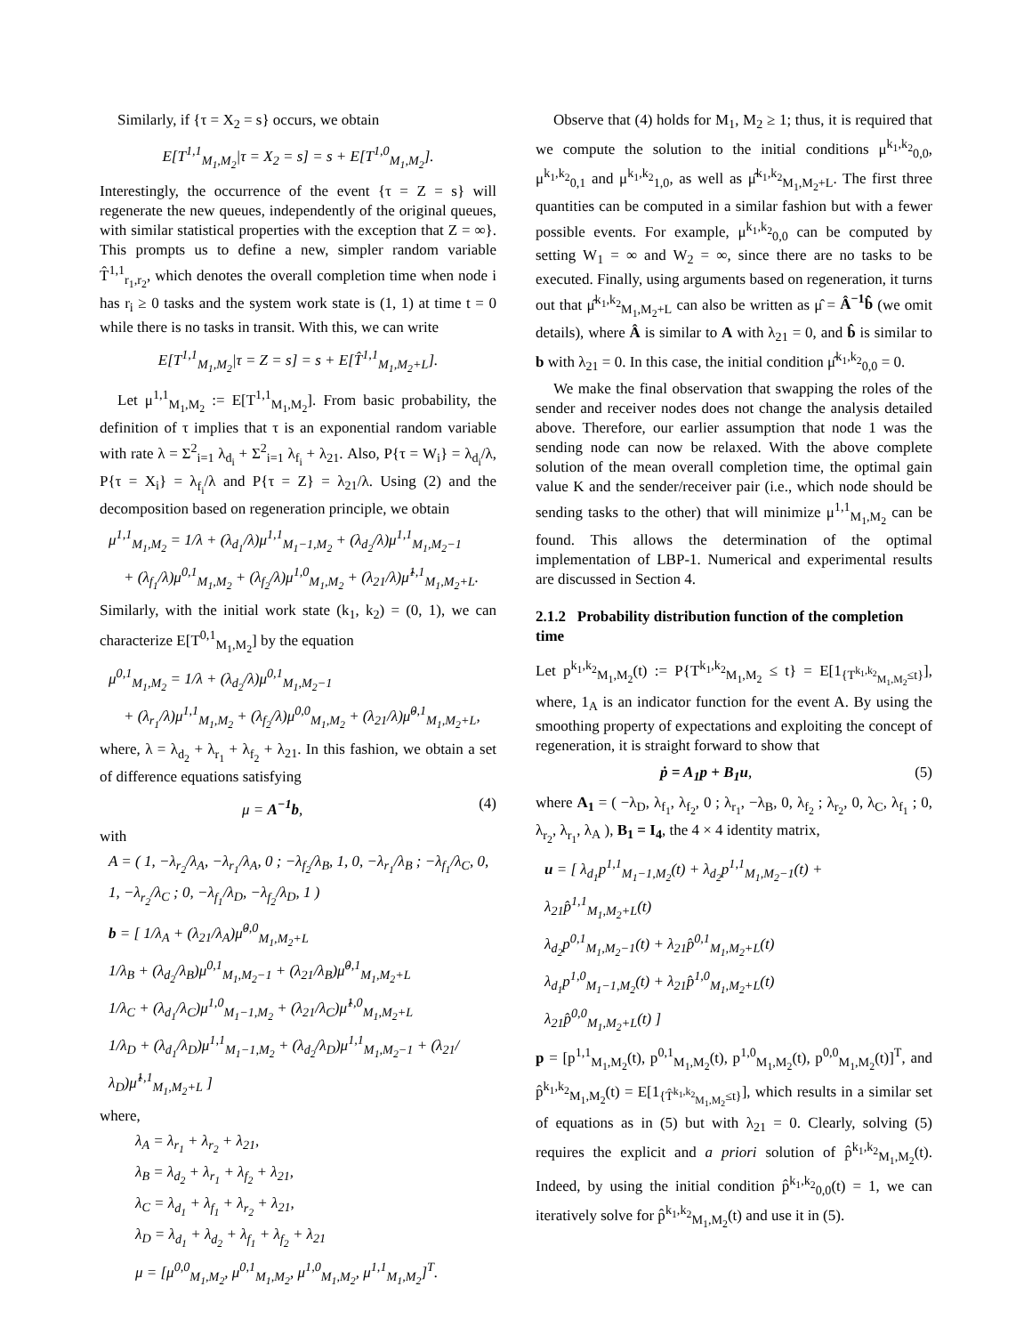Similarly, if {τ = X<sub>2</sub> = s} occurs, we obtain
E[T<sup>1,1</sup><sub>M<sub>1</sub>,M<sub>2</sub></sub>|τ = X<sub>2</sub> = s] = s + E[T<sup>1,0</sup><sub>M<sub>1</sub>,M<sub>2</sub></sub>].
Interestingly, the occurrence of the event {τ = Z = s} will regenerate the new queues, independently of the original queues, with similar statistical properties with the exception that Z = ∞}. This prompts us to define a new, simpler random variable T̂<sup>1,1</sup><sub>r<sub>1</sub>,r<sub>2</sub></sub>, which denotes the overall completion time when node i has r<sub>i</sub> ≥ 0 tasks and the system work state is (1, 1) at time t = 0 while there is no tasks in transit. With this, we can write
E[T<sup>1,1</sup><sub>M<sub>1</sub>,M<sub>2</sub></sub>|τ = Z = s] = s + E[T̂<sup>1,1</sup><sub>M<sub>1</sub>,M<sub>2</sub>+L</sub>].
Let μ<sup>1,1</sup><sub>M<sub>1</sub>,M<sub>2</sub></sub> := E[T<sup>1,1</sup><sub>M<sub>1</sub>,M<sub>2</sub></sub>]. From basic probability, the definition of τ implies that τ is an exponential random variable with rate λ = Σ<sup>2</sup><sub>i=1</sub> λ<sub>d<sub>i</sub></sub> + Σ<sup>2</sup><sub>i=1</sub> λ<sub>f<sub>i</sub></sub> + λ<sub>21</sub>. Also, P{τ = W<sub>i</sub>} = λ<sub>d<sub>i</sub></sub>/λ, P{τ = X<sub>i</sub>} = λ<sub>f<sub>i</sub></sub>/λ and P{τ = Z} = λ<sub>21</sub>/λ. Using (2) and the decomposition based on regeneration principle, we obtain
μ<sup>1,1</sup><sub>M<sub>1</sub>,M<sub>2</sub></sub> = 1/λ + (λ<sub>d<sub>1</sub></sub>/λ)μ<sup>1,1</sup><sub>M<sub>1</sub>−1,M<sub>2</sub></sub> + (λ<sub>d<sub>2</sub></sub>/λ)μ<sup>1,1</sup><sub>M<sub>1</sub>,M<sub>2</sub>−1</sub>
+ (λ<sub>f<sub>1</sub></sub>/λ)μ<sup>0,1</sup><sub>M<sub>1</sub>,M<sub>2</sub></sub> + (λ<sub>f<sub>2</sub></sub>/λ)μ<sup>1,0</sup><sub>M<sub>1</sub>,M<sub>2</sub></sub> + (λ<sub>21</sub>/λ)μ̂<sup>1,1</sup><sub>M<sub>1</sub>,M<sub>2</sub>+L</sub>.
Similarly, with the initial work state (k<sub>1</sub>, k<sub>2</sub>) = (0, 1), we can characterize E[T<sup>0,1</sup><sub>M<sub>1</sub>,M<sub>2</sub></sub>] by the equation
μ<sup>0,1</sup><sub>M<sub>1</sub>,M<sub>2</sub></sub> = 1/λ + (λ<sub>d<sub>2</sub></sub>/λ)μ<sup>0,1</sup><sub>M<sub>1</sub>,M<sub>2</sub>−1</sub>
+ (λ<sub>r<sub>1</sub></sub>/λ)μ<sup>1,1</sup><sub>M<sub>1</sub>,M<sub>2</sub></sub> + (λ<sub>f<sub>2</sub></sub>/λ)μ<sup>0,0</sup><sub>M<sub>1</sub>,M<sub>2</sub></sub> + (λ<sub>21</sub>/λ)μ̂<sup>0,1</sup><sub>M<sub>1</sub>,M<sub>2</sub>+L</sub>,
where, λ = λ<sub>d<sub>2</sub></sub> + λ<sub>r<sub>1</sub></sub> + λ<sub>f<sub>2</sub></sub> + λ<sub>21</sub>. In this fashion, we obtain a set of difference equations satisfying
μ = A<sup>−1</sup>b, (4)
with
A = ( 1, −λ<sub>r<sub>2</sub></sub>/λ<sub>A</sub>, −λ<sub>r<sub>1</sub></sub>/λ<sub>A</sub>, 0 ; −λ<sub>f<sub>2</sub></sub>/λ<sub>B</sub>, 1, 0, −λ<sub>r<sub>1</sub></sub>/λ<sub>B</sub> ; −λ<sub>f<sub>1</sub></sub>/λ<sub>C</sub>, 0, 1, −λ<sub>r<sub>2</sub></sub>/λ<sub>C</sub> ; 0, −λ<sub>f<sub>1</sub></sub>/λ<sub>D</sub>, −λ<sub>f<sub>2</sub></sub>/λ<sub>D</sub>, 1 )
b = [ 1/λ<sub>A</sub> + (λ<sub>21</sub>/λ<sub>A</sub>)μ̂<sup>0,0</sup><sub>M<sub>1</sub>,M<sub>2</sub>+L</sub>
1/λ<sub>B</sub> + (λ<sub>d<sub>2</sub></sub>/λ<sub>B</sub>)μ<sup>0,1</sup><sub>M<sub>1</sub>,M<sub>2</sub>−1</sub> + (λ<sub>21</sub>/λ<sub>B</sub>)μ̂<sup>0,1</sup><sub>M<sub>1</sub>,M<sub>2</sub>+L</sub>
1/λ<sub>C</sub> + (λ<sub>d<sub>1</sub></sub>/λ<sub>C</sub>)μ<sup>1,0</sup><sub>M<sub>1</sub>−1,M<sub>2</sub></sub> + (λ<sub>21</sub>/λ<sub>C</sub>)μ̂<sup>1,0</sup><sub>M<sub>1</sub>,M<sub>2</sub>+L</sub>
1/λ<sub>D</sub> + (λ<sub>d<sub>1</sub></sub>/λ<sub>D</sub>)μ<sup>1,1</sup><sub>M<sub>1</sub>−1,M<sub>2</sub></sub> + (λ<sub>d<sub>2</sub></sub>/λ<sub>D</sub>)μ<sup>1,1</sup><sub>M<sub>1</sub>,M<sub>2</sub>−1</sub> + (λ<sub>21</sub>/λ<sub>D</sub>)μ̂<sup>1,1</sup><sub>M<sub>1</sub>,M<sub>2</sub>+L</sub> ]
where,
λ<sub>A</sub> = λ<sub>r<sub>1</sub></sub> + λ<sub>r<sub>2</sub></sub> + λ<sub>21</sub>,
λ<sub>B</sub> = λ<sub>d<sub>2</sub></sub> + λ<sub>r<sub>1</sub></sub> + λ<sub>f<sub>2</sub></sub> + λ<sub>21</sub>,
λ<sub>C</sub> = λ<sub>d<sub>1</sub></sub> + λ<sub>f<sub>1</sub></sub> + λ<sub>r<sub>2</sub></sub> + λ<sub>21</sub>,
λ<sub>D</sub> = λ<sub>d<sub>1</sub></sub> + λ<sub>d<sub>2</sub></sub> + λ<sub>f<sub>1</sub></sub> + λ<sub>f<sub>2</sub></sub> + λ<sub>21</sub>
μ = [μ<sup>0,0</sup><sub>M<sub>1</sub>,M<sub>2</sub></sub>, μ<sup>0,1</sup><sub>M<sub>1</sub>,M<sub>2</sub></sub>, μ<sup>1,0</sup><sub>M<sub>1</sub>,M<sub>2</sub></sub>, μ<sup>1,1</sup><sub>M<sub>1</sub>,M<sub>2</sub></sub>]<sup>T</sup>.
Observe that (4) holds for M<sub>1</sub>, M<sub>2</sub> ≥ 1; thus, it is required that we compute the solution to the initial conditions μ<sup>k<sub>1</sub>,k<sub>2</sub></sup><sub>0,0</sub>, μ<sup>k<sub>1</sub>,k<sub>2</sub></sup><sub>0,1</sub> and μ<sup>k<sub>1</sub>,k<sub>2</sub></sup><sub>1,0</sub>, as well as μ̂<sup>k<sub>1</sub>,k<sub>2</sub></sup><sub>M<sub>1</sub>,M<sub>2</sub>+L</sub>. The first three quantities can be computed in a similar fashion but with a fewer possible events. For example, μ<sup>k<sub>1</sub>,k<sub>2</sub></sup><sub>0,0</sub> can be computed by setting W<sub>1</sub> = ∞ and W<sub>2</sub> = ∞, since there are no tasks to be executed. Finally, using arguments based on regeneration, it turns out that μ̂<sup>k<sub>1</sub>,k<sub>2</sub></sup><sub>M<sub>1</sub>,M<sub>2</sub>+L</sub> can also be written as μ̂ = Â<sup>−1</sup>b̂ (we omit details), where Â is similar to A with λ<sub>21</sub> = 0, and b̂ is similar to b with λ<sub>21</sub> = 0. In this case, the initial condition μ̂<sup>k<sub>1</sub>,k<sub>2</sub></sup><sub>0,0</sub> = 0.
We make the final observation that swapping the roles of the sender and receiver nodes does not change the analysis detailed above. Therefore, our earlier assumption that node 1 was the sending node can now be relaxed. With the above complete solution of the mean overall completion time, the optimal gain value K and the sender/receiver pair (i.e., which node should be sending tasks to the other) that will minimize μ<sup>1,1</sup><sub>M<sub>1</sub>,M<sub>2</sub></sub> can be found. This allows the determination of the optimal implementation of LBP-1. Numerical and experimental results are discussed in Section 4.
2.1.2 Probability distribution function of the completion time
Let p<sup>k<sub>1</sub>,k<sub>2</sub></sup><sub>M<sub>1</sub>,M<sub>2</sub></sub>(t) := P{T<sup>k<sub>1</sub>,k<sub>2</sub></sup><sub>M<sub>1</sub>,M<sub>2</sub></sub> ≤ t} = E[1<sub>{T<sup>k<sub>1</sub>,k<sub>2</sub></sup><sub>M<sub>1</sub>,M<sub>2</sub></sub>≤t}</sub>], where, 1<sub>A</sub> is an indicator function for the event A. By using the smoothing property of expectations and exploiting the concept of regeneration, it is straight forward to show that
ṗ = A<sub>1</sub>p + B<sub>1</sub>u, (5)
where A<sub>1</sub> = ( −λ<sub>D</sub>, λ<sub>f<sub>1</sub></sub>, λ<sub>f<sub>2</sub></sub>, 0 ; λ<sub>r<sub>1</sub></sub>, −λ<sub>B</sub>, 0, λ<sub>f<sub>2</sub></sub> ; λ<sub>r<sub>2</sub></sub>, 0, λ<sub>C</sub>, λ<sub>f<sub>1</sub></sub> ; 0, λ<sub>r<sub>2</sub></sub>, λ<sub>r<sub>1</sub></sub>, λ<sub>A</sub> ), B<sub>1</sub> = I<sub>4</sub>, the 4 × 4 identity matrix,
u = [ λ<sub>d<sub>1</sub></sub>p<sup>1,1</sup><sub>M<sub>1</sub>−1,M<sub>2</sub></sub>(t) + λ<sub>d<sub>2</sub></sub>p<sup>1,1</sup><sub>M<sub>1</sub>,M<sub>2</sub>−1</sub>(t) + λ<sub>21</sub>p̂<sup>1,1</sup><sub>M<sub>1</sub>,M<sub>2</sub>+L</sub>(t)
λ<sub>d<sub>2</sub></sub>p<sup>0,1</sup><sub>M<sub>1</sub>,M<sub>2</sub>−1</sub>(t) + λ<sub>21</sub>p̂<sup>0,1</sup><sub>M<sub>1</sub>,M<sub>2</sub>+L</sub>(t)
λ<sub>d<sub>1</sub></sub>p<sup>1,0</sup><sub>M<sub>1</sub>−1,M<sub>2</sub></sub>(t) + λ<sub>21</sub>p̂<sup>1,0</sup><sub>M<sub>1</sub>,M<sub>2</sub>+L</sub>(t)
λ<sub>21</sub>p̂<sup>0,0</sup><sub>M<sub>1</sub>,M<sub>2</sub>+L</sub>(t) ]
p = [p<sup>1,1</sup><sub>M<sub>1</sub>,M<sub>2</sub></sub>(t), p<sup>0,1</sup><sub>M<sub>1</sub>,M<sub>2</sub></sub>(t), p<sup>1,0</sup><sub>M<sub>1</sub>,M<sub>2</sub></sub>(t), p<sup>0,0</sup><sub>M<sub>1</sub>,M<sub>2</sub></sub>(t)]<sup>T</sup>, and p̂<sup>k<sub>1</sub>,k<sub>2</sub></sup><sub>M<sub>1</sub>,M<sub>2</sub></sub>(t) = E[1<sub>{T̂<sup>k<sub>1</sub>,k<sub>2</sub></sup><sub>M<sub>1</sub>,M<sub>2</sub></sub>≤t}</sub>], which results in a similar set of equations as in (5) but with λ<sub>21</sub> = 0. Clearly, solving (5) requires the explicit and a priori solution of p̂<sup>k<sub>1</sub>,k<sub>2</sub></sup><sub>M<sub>1</sub>,M<sub>2</sub></sub>(t). Indeed, by using the initial condition p̂<sup>k<sub>1</sub>,k<sub>2</sub></sup><sub>0,0</sub>(t) = 1, we can iteratively solve for p̂<sup>k<sub>1</sub>,k<sub>2</sub></sup><sub>M<sub>1</sub>,M<sub>2</sub></sub>(t) and use it in (5).